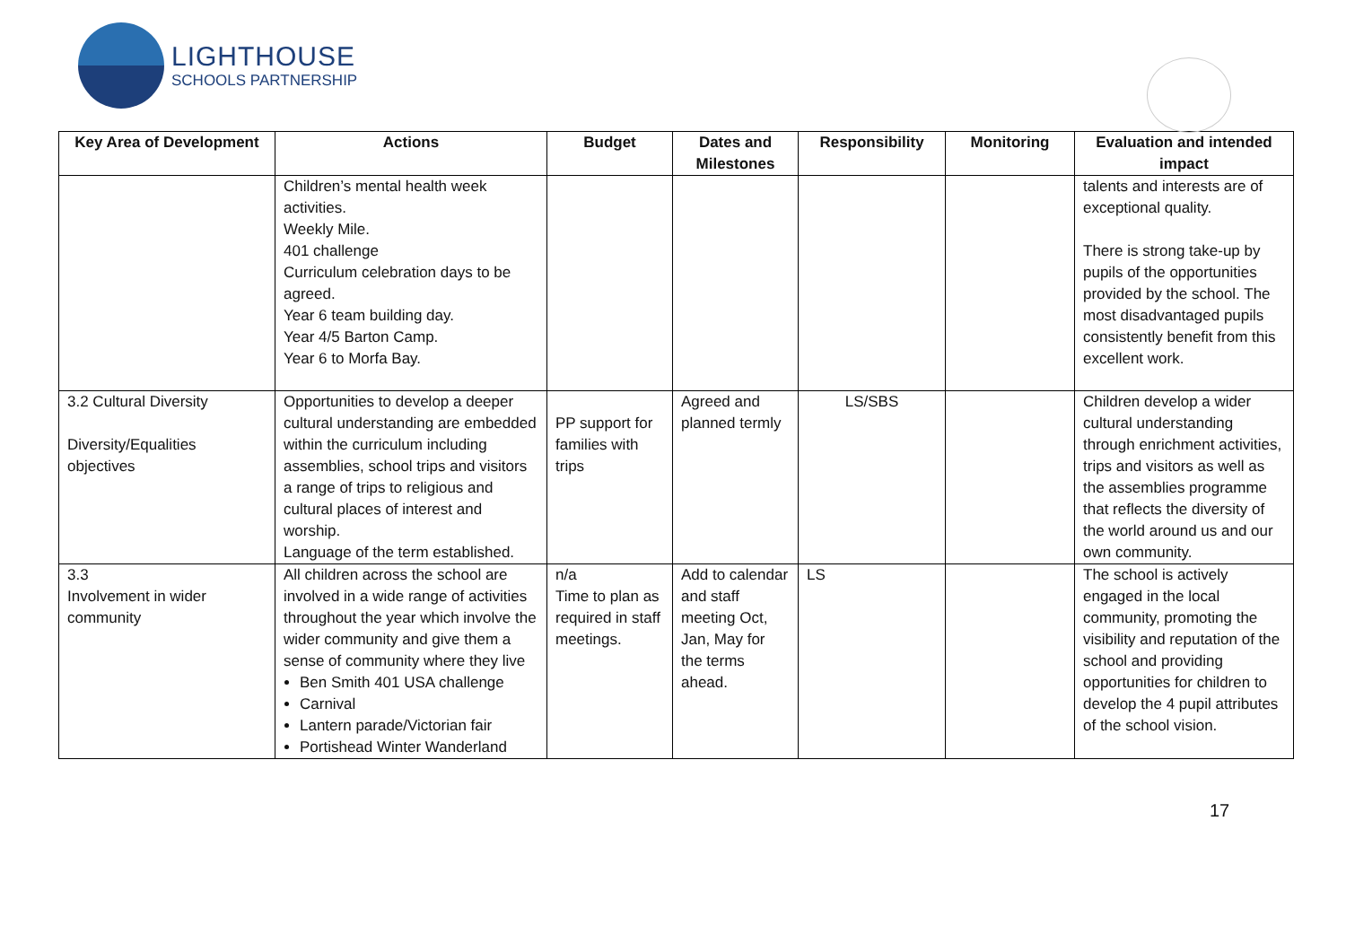LIGHTHOUSE
SCHOOLS PARTNERSHIP
| Key Area of Development | Actions | Budget | Dates and Milestones | Responsibility | Monitoring | Evaluation and intended impact |
| --- | --- | --- | --- | --- | --- | --- |
| | Children’s mental health week activities. Weekly Mile. 401 challenge Curriculum celebration days to be agreed. Year 6 team building day. Year 4/5 Barton Camp. Year 6 to Morfa Bay. | | | | | talents and interests are of exceptional quality. There is strong take-up by pupils of the opportunities provided by the school. The most disadvantaged pupils consistently benefit from this excellent work. |
| 3.2 Cultural Diversity Diversity/Equalities objectives | Opportunities to develop a deeper cultural understanding are embedded within the curriculum including assemblies, school trips and visitors a range of trips to religious and cultural places of interest and worship. Language of the term established. | PP support for families with trips | Agreed and planned termly | LS/SBS | | Children develop a wider cultural understanding through enrichment activities, trips and visitors as well as the assemblies programme that reflects the diversity of the world around us and our own community. |
| 3.3 Involvement in wider community | All children across the school are involved in a wide range of activities throughout the year which involve the wider community and give them a sense of community where they live Ben Smith 401 USA challenge Carnival Lantern parade/Victorian fair Portishead Winter Wanderland | n/a Time to plan as required in staff meetings. | Add to calendar and staff meeting Oct, Jan, May for the terms ahead. | LS | | The school is actively engaged in the local community, promoting the visibility and reputation of the school and providing opportunities for children to develop the 4 pupil attributes of the school vision. |
17